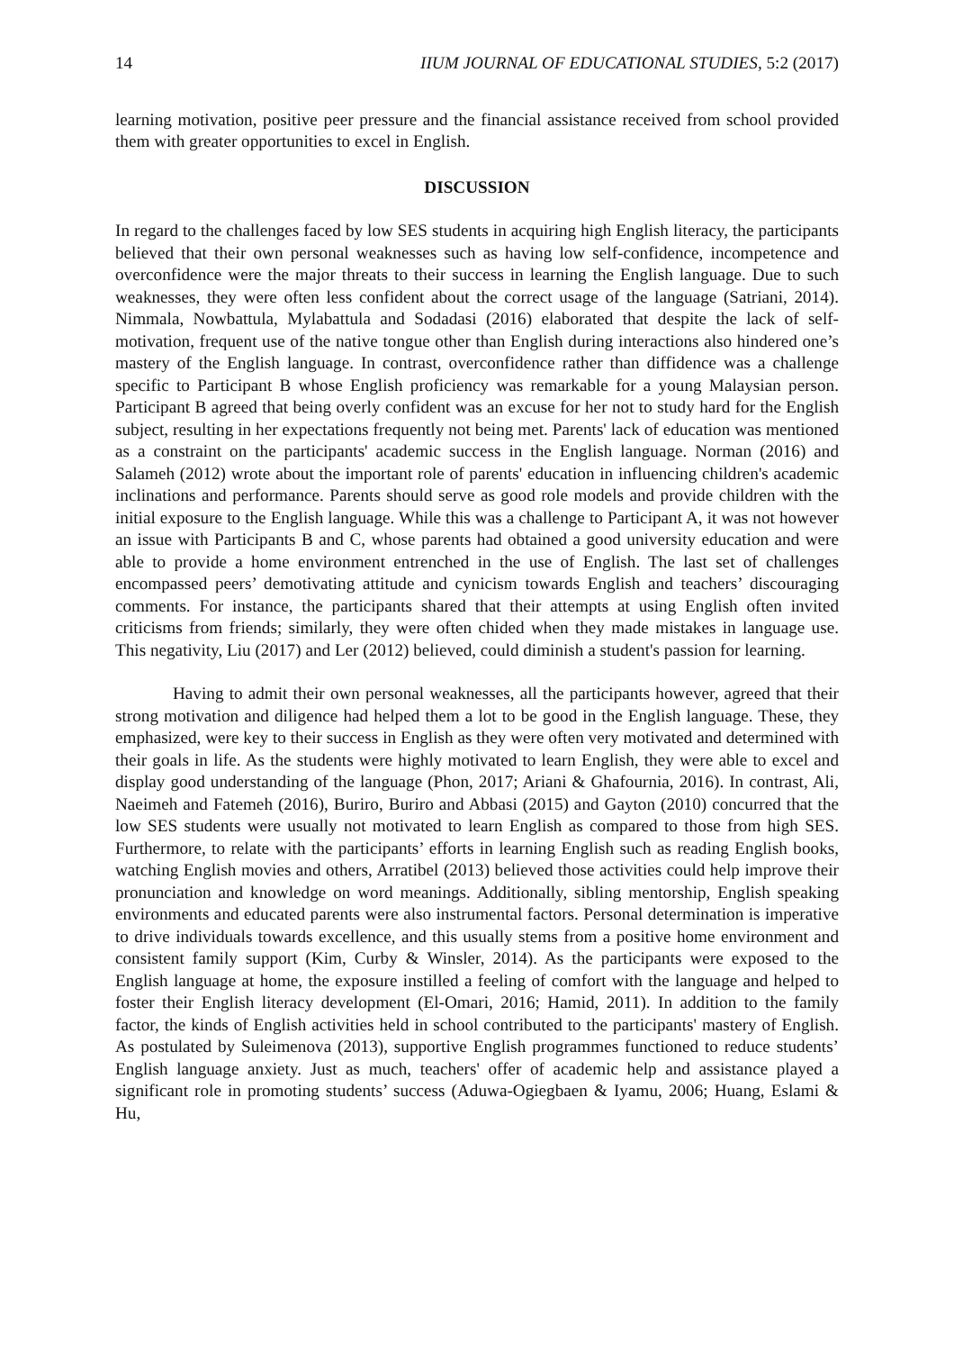14 IIUM JOURNAL OF EDUCATIONAL STUDIES, 5:2 (2017)
learning motivation, positive peer pressure and the financial assistance received from school provided them with greater opportunities to excel in English.
DISCUSSION
In regard to the challenges faced by low SES students in acquiring high English literacy, the participants believed that their own personal weaknesses such as having low self-confidence, incompetence and overconfidence were the major threats to their success in learning the English language. Due to such weaknesses, they were often less confident about the correct usage of the language (Satriani, 2014). Nimmala, Nowbattula, Mylabattula and Sodadasi (2016) elaborated that despite the lack of self-motivation, frequent use of the native tongue other than English during interactions also hindered one’s mastery of the English language. In contrast, overconfidence rather than diffidence was a challenge specific to Participant B whose English proficiency was remarkable for a young Malaysian person. Participant B agreed that being overly confident was an excuse for her not to study hard for the English subject, resulting in her expectations frequently not being met. Parents' lack of education was mentioned as a constraint on the participants' academic success in the English language. Norman (2016) and Salameh (2012) wrote about the important role of parents' education in influencing children's academic inclinations and performance. Parents should serve as good role models and provide children with the initial exposure to the English language. While this was a challenge to Participant A, it was not however an issue with Participants B and C, whose parents had obtained a good university education and were able to provide a home environment entrenched in the use of English. The last set of challenges encompassed peers’ demotivating attitude and cynicism towards English and teachers’ discouraging comments. For instance, the participants shared that their attempts at using English often invited criticisms from friends; similarly, they were often chided when they made mistakes in language use. This negativity, Liu (2017) and Ler (2012) believed, could diminish a student's passion for learning.
Having to admit their own personal weaknesses, all the participants however, agreed that their strong motivation and diligence had helped them a lot to be good in the English language. These, they emphasized, were key to their success in English as they were often very motivated and determined with their goals in life. As the students were highly motivated to learn English, they were able to excel and display good understanding of the language (Phon, 2017; Ariani & Ghafournia, 2016). In contrast, Ali, Naeimeh and Fatemeh (2016), Buriro, Buriro and Abbasi (2015) and Gayton (2010) concurred that the low SES students were usually not motivated to learn English as compared to those from high SES. Furthermore, to relate with the participants’ efforts in learning English such as reading English books, watching English movies and others, Arratibel (2013) believed those activities could help improve their pronunciation and knowledge on word meanings. Additionally, sibling mentorship, English speaking environments and educated parents were also instrumental factors. Personal determination is imperative to drive individuals towards excellence, and this usually stems from a positive home environment and consistent family support (Kim, Curby & Winsler, 2014). As the participants were exposed to the English language at home, the exposure instilled a feeling of comfort with the language and helped to foster their English literacy development (El-Omari, 2016; Hamid, 2011). In addition to the family factor, the kinds of English activities held in school contributed to the participants' mastery of English. As postulated by Suleimenova (2013), supportive English programmes functioned to reduce students’ English language anxiety. Just as much, teachers' offer of academic help and assistance played a significant role in promoting students’ success (Aduwa-Ogiegbaen & Iyamu, 2006; Huang, Eslami & Hu,